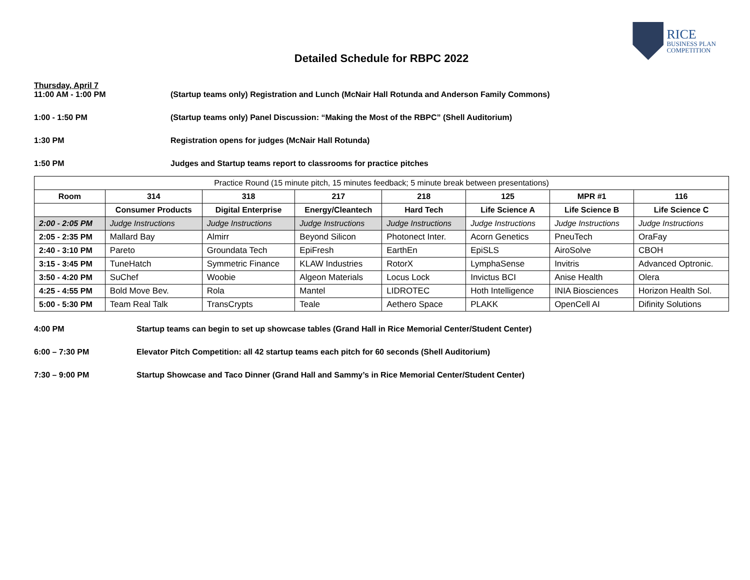RICE
BUSINESS PLAN
COMPETITION
Detailed Schedule for RBPC 2022
Thursday, April 7
11:00 AM - 1:00 PM (Startup teams only) Registration and Lunch (McNair Hall Rotunda and Anderson Family Commons)
1:00 - 1:50 PM (Startup teams only) Panel Discussion: “Making the Most of the RBPC” (Shell Auditorium)
1:30 PM Registration opens for judges (McNair Hall Rotunda)
1:50 PM Judges and Startup teams report to classrooms for practice pitches
| Practice Round (15 minute pitch, 15 minutes feedback; 5 minute break between presentations) | | | | | | | |
| --- | --- | --- | --- | --- | --- | --- | --- |
| Room | 314 | 318 | 217 | 218 | 125 | MPR #1 | 116 |
| | Consumer Products | Digital Enterprise | Energy/Cleantech | Hard Tech | Life Science A | Life Science B | Life Science C |
| 2:00 - 2:05 PM | Judge Instructions | Judge Instructions | Judge Instructions | Judge Instructions | Judge Instructions | Judge Instructions | Judge Instructions |
| 2:05 - 2:35 PM | Mallard Bay | Almirr | Beyond Silicon | Photonect Inter. | Acorn Genetics | PneuTech | OraFay |
| 2:40 - 3:10 PM | Pareto | Groundata Tech | EpiFresh | EarthEn | EpiSLS | AiroSolve | CBOH |
| 3:15 - 3:45 PM | TuneHatch | Symmetric Finance | KLAW Industries | RotorX | LymphaSense | Invitris | Advanced Optronic. |
| 3:50 - 4:20 PM | SuChef | Woobie | Algeon Materials | Locus Lock | Invictus BCI | Anise Health | Olera |
| 4:25 - 4:55 PM | Bold Move Bev. | Rola | Mantel | LIDROTEC | Hoth Intelligence | INIA Biosciences | Horizon Health Sol. |
| 5:00 - 5:30 PM | Team Real Talk | TransCrypts | Teale | Aethero Space | PLAKK | OpenCell AI | Difinity Solutions |
4:00 PM Startup teams can begin to set up showcase tables (Grand Hall in Rice Memorial Center/Student Center)
6:00 – 7:30 PM Elevator Pitch Competition: all 42 startup teams each pitch for 60 seconds (Shell Auditorium)
7:30 – 9:00 PM Startup Showcase and Taco Dinner (Grand Hall and Sammy’s in Rice Memorial Center/Student Center)